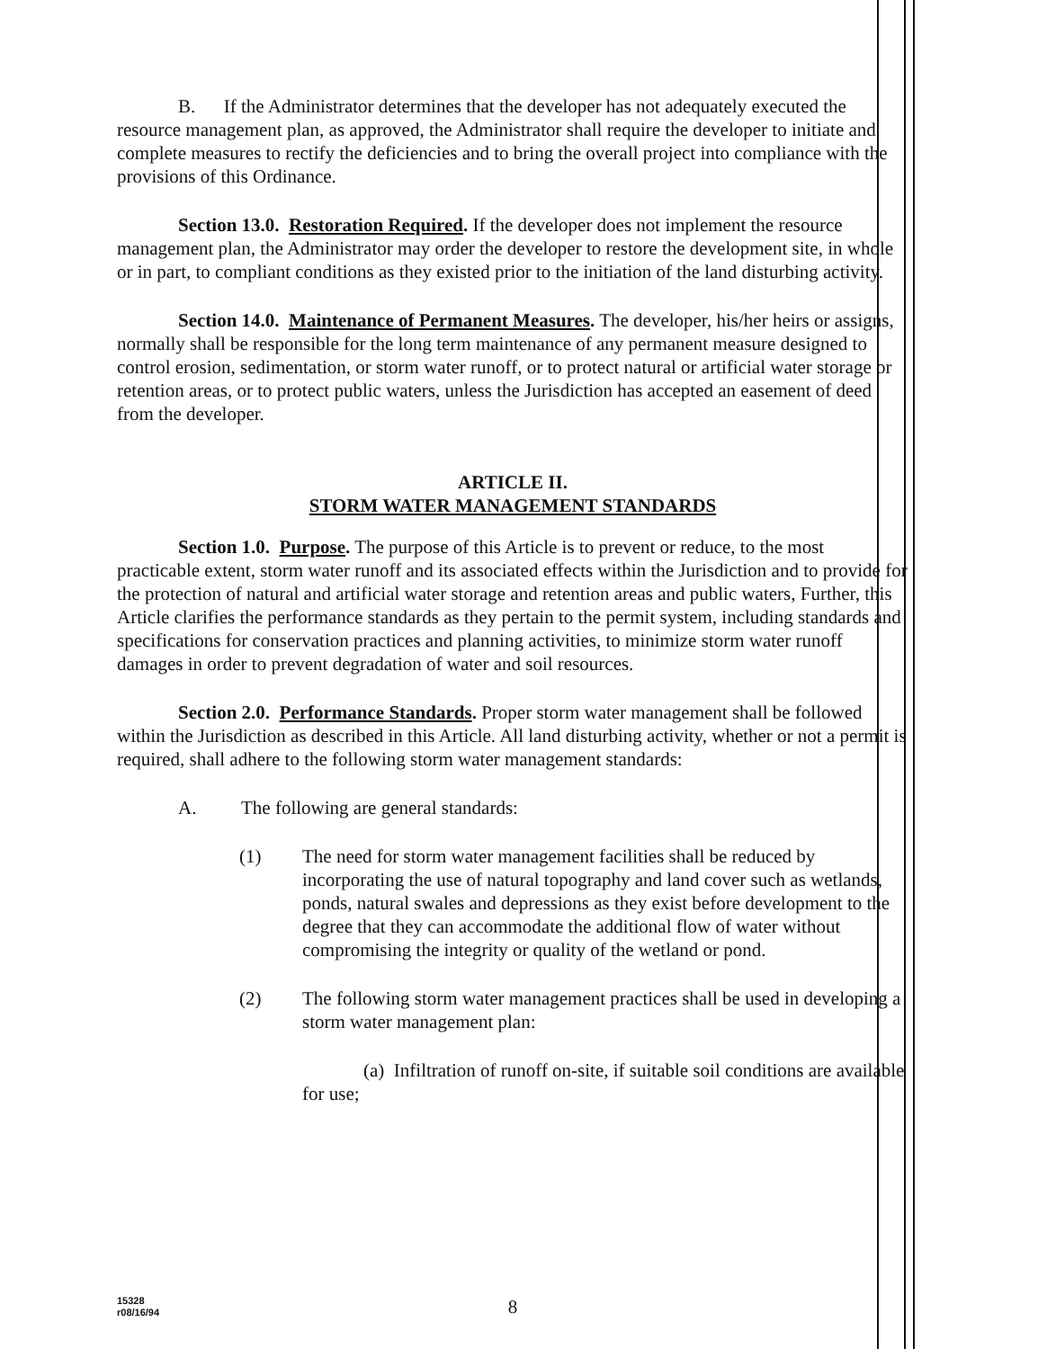B. If the Administrator determines that the developer has not adequately executed the resource management plan, as approved, the Administrator shall require the developer to initiate and complete measures to rectify the deficiencies and to bring the overall project into compliance with the provisions of this Ordinance.
Section 13.0. Restoration Required. If the developer does not implement the resource management plan, the Administrator may order the developer to restore the development site, in whole or in part, to compliant conditions as they existed prior to the initiation of the land disturbing activity.
Section 14.0. Maintenance of Permanent Measures. The developer, his/her heirs or assigns, normally shall be responsible for the long term maintenance of any permanent measure designed to control erosion, sedimentation, or storm water runoff, or to protect natural or artificial water storage or retention areas, or to protect public waters, unless the Jurisdiction has accepted an easement of deed from the developer.
ARTICLE II.
STORM WATER MANAGEMENT STANDARDS
Section 1.0. Purpose. The purpose of this Article is to prevent or reduce, to the most practicable extent, storm water runoff and its associated effects within the Jurisdiction and to provide for the protection of natural and artificial water storage and retention areas and public waters, Further, this Article clarifies the performance standards as they pertain to the permit system, including standards and specifications for conservation practices and planning activities, to minimize storm water runoff damages in order to prevent degradation of water and soil resources.
Section 2.0. Performance Standards. Proper storm water management shall be followed within the Jurisdiction as described in this Article. All land disturbing activity, whether or not a permit is required, shall adhere to the following storm water management standards:
A. The following are general standards:
(1) The need for storm water management facilities shall be reduced by incorporating the use of natural topography and land cover such as wetlands, ponds, natural swales and depressions as they exist before development to the degree that they can accommodate the additional flow of water without compromising the integrity or quality of the wetland or pond.
(2) The following storm water management practices shall be used in developing a storm water management plan:
(a) Infiltration of runoff on-site, if suitable soil conditions are available for use;
15328
r08/16/94
8